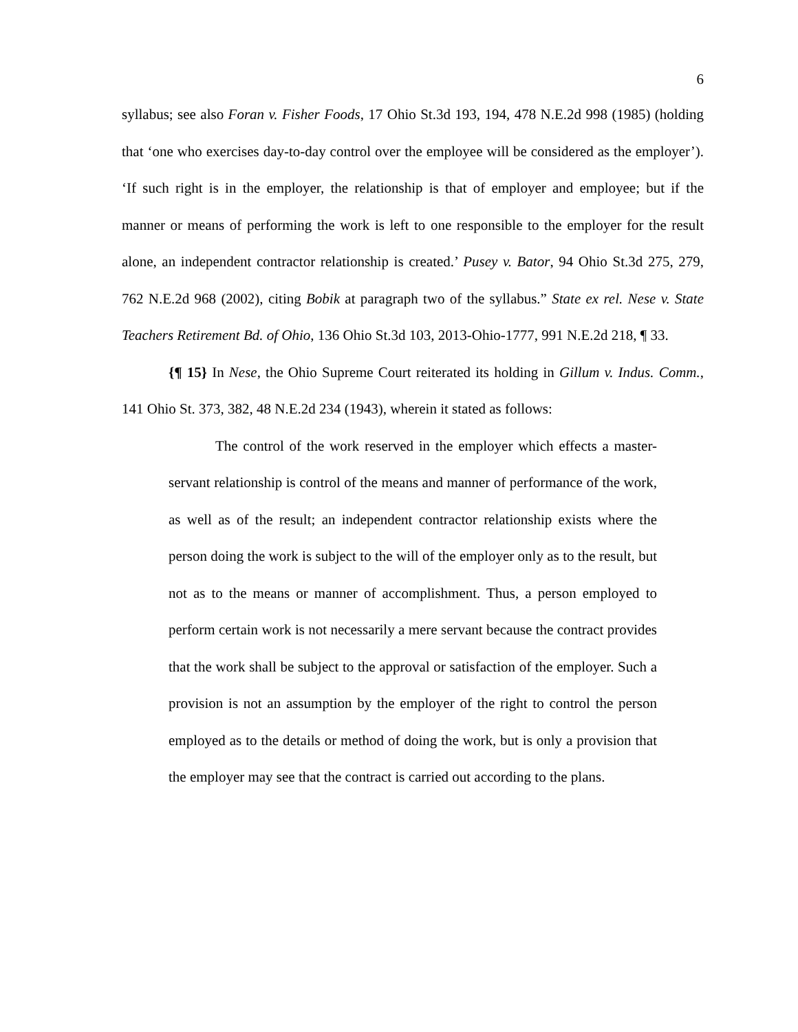6
syllabus; see also Foran v. Fisher Foods, 17 Ohio St.3d 193, 194, 478 N.E.2d 998 (1985) (holding that ‘one who exercises day-to-day control over the employee will be considered as the employer’). ‘If such right is in the employer, the relationship is that of employer and employee; but if the manner or means of performing the work is left to one responsible to the employer for the result alone, an independent contractor relationship is created.’ Pusey v. Bator, 94 Ohio St.3d 275, 279, 762 N.E.2d 968 (2002), citing Bobik at paragraph two of the syllabus.” State ex rel. Nese v. State Teachers Retirement Bd. of Ohio, 136 Ohio St.3d 103, 2013-Ohio-1777, 991 N.E.2d 218, ¶ 33.
{¶ 15} In Nese, the Ohio Supreme Court reiterated its holding in Gillum v. Indus. Comm., 141 Ohio St. 373, 382, 48 N.E.2d 234 (1943), wherein it stated as follows:
The control of the work reserved in the employer which effects a master-servant relationship is control of the means and manner of performance of the work, as well as of the result; an independent contractor relationship exists where the person doing the work is subject to the will of the employer only as to the result, but not as to the means or manner of accomplishment. Thus, a person employed to perform certain work is not necessarily a mere servant because the contract provides that the work shall be subject to the approval or satisfaction of the employer. Such a provision is not an assumption by the employer of the right to control the person employed as to the details or method of doing the work, but is only a provision that the employer may see that the contract is carried out according to the plans.